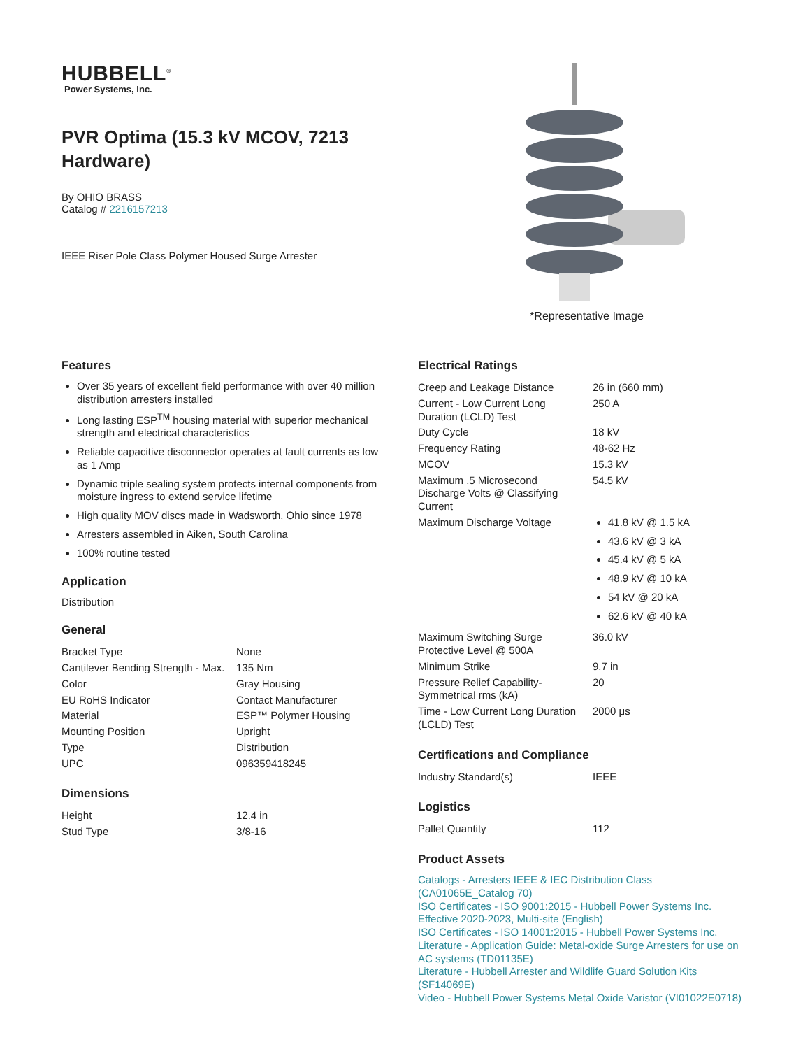HUBBELL<sup>®</sup>
Power Systems, Inc.
PVR Optima (15.3 kV MCOV, 7213 Hardware)
By OHIO BRASS
Catalog # 2216157213
IEEE Riser Pole Class Polymer Housed Surge Arrester
*Representative Image
Features
Over 35 years of excellent field performance with over 40 million distribution arresters installed
Long lasting ESP<sup>TM</sup> housing material with superior mechanical strength and electrical characteristics
Reliable capacitive disconnector operates at fault currents as low as 1 Amp
Dynamic triple sealing system protects internal components from moisture ingress to extend service lifetime
High quality MOV discs made in Wadsworth, Ohio since 1978
Arresters assembled in Aiken, South Carolina
100% routine tested
Application
Distribution
General
| Bracket Type | None |
| Cantilever Bending Strength - Max. | 135 Nm |
| Color | Gray Housing |
| EU RoHS Indicator | Contact Manufacturer |
| Material | ESP™ Polymer Housing |
| Mounting Position | Upright |
| Type | Distribution |
| UPC | 096359418245 |
Dimensions
| Height | 12.4 in |
| Stud Type | 3/8-16 |
Electrical Ratings
| Creep and Leakage Distance | 26 in (660 mm) |
| Current - Low Current Long Duration (LCLD) Test | 250 A |
| Duty Cycle | 18 kV |
| Frequency Rating | 48-62 Hz |
| MCOV | 15.3 kV |
| Maximum .5 Microsecond Discharge Volts @ Classifying Current | 54.5 kV |
| Maximum Discharge Voltage | 41.8 kV @ 1.5 kA 43.6 kV @ 3 kA 45.4 kV @ 5 kA 48.9 kV @ 10 kA 54 kV @ 20 kA 62.6 kV @ 40 kA |
| Maximum Switching Surge Protective Level @ 500A | 36.0 kV |
| Minimum Strike | 9.7 in |
| Pressure Relief Capability-Symmetrical rms (kA) | 20 |
| Time - Low Current Long Duration (LCLD) Test | 2000 μs |
Certifications and Compliance
| Industry Standard(s) | IEEE |
Logistics
| Pallet Quantity | 112 |
Product Assets
Catalogs - Arresters IEEE & IEC Distribution Class (CA01065E_Catalog 70)
ISO Certificates - ISO 9001:2015 - Hubbell Power Systems Inc. Effective 2020-2023, Multi-site (English)
ISO Certificates - ISO 14001:2015 - Hubbell Power Systems Inc.
Literature - Application Guide: Metal-oxide Surge Arresters for use on AC systems (TD01135E)
Literature - Hubbell Arrester and Wildlife Guard Solution Kits (SF14069E)
Video - Hubbell Power Systems Metal Oxide Varistor (VI01022E0718)